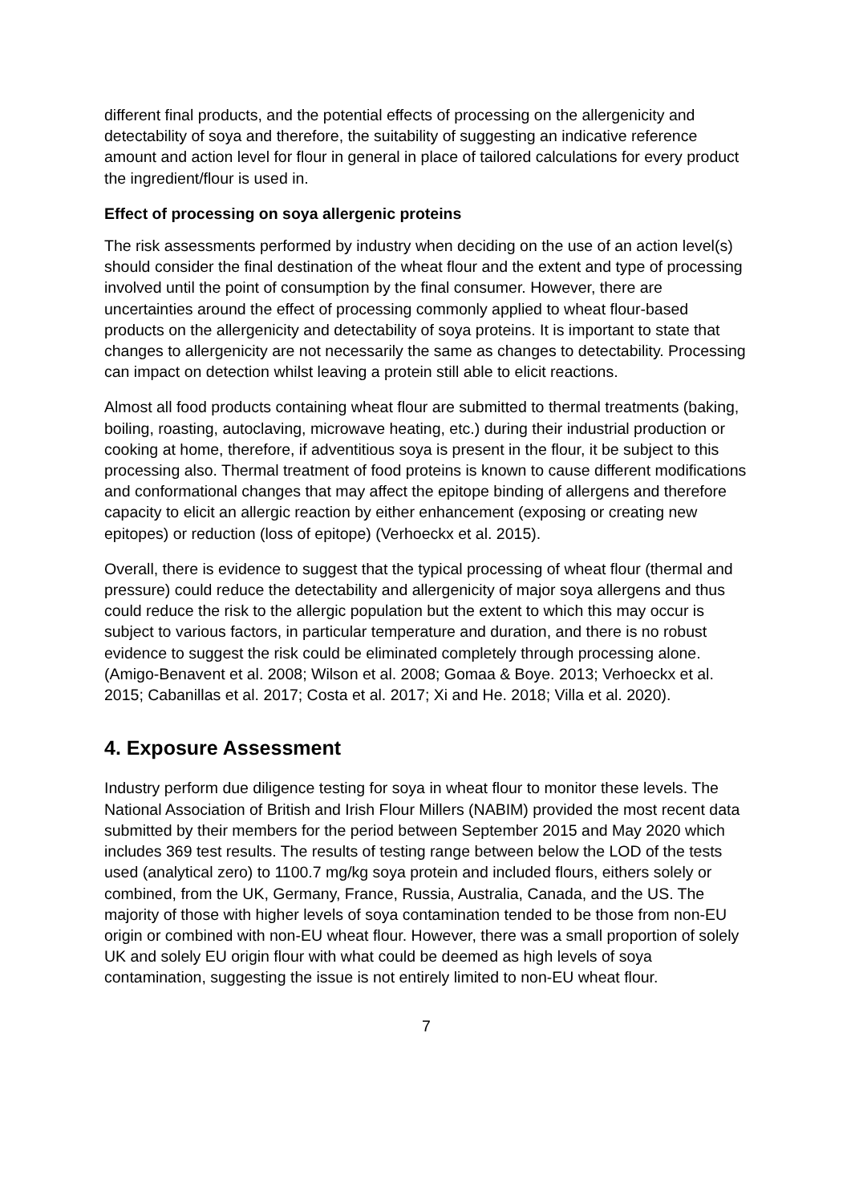different final products, and the potential effects of processing on the allergenicity and detectability of soya and therefore, the suitability of suggesting an indicative reference amount and action level for flour in general in place of tailored calculations for every product the ingredient/flour is used in.
Effect of processing on soya allergenic proteins
The risk assessments performed by industry when deciding on the use of an action level(s) should consider the final destination of the wheat flour and the extent and type of processing involved until the point of consumption by the final consumer. However, there are uncertainties around the effect of processing commonly applied to wheat flour-based products on the allergenicity and detectability of soya proteins. It is important to state that changes to allergenicity are not necessarily the same as changes to detectability. Processing can impact on detection whilst leaving a protein still able to elicit reactions.
Almost all food products containing wheat flour are submitted to thermal treatments (baking, boiling, roasting, autoclaving, microwave heating, etc.) during their industrial production or cooking at home, therefore, if adventitious soya is present in the flour, it be subject to this processing also. Thermal treatment of food proteins is known to cause different modifications and conformational changes that may affect the epitope binding of allergens and therefore capacity to elicit an allergic reaction by either enhancement (exposing or creating new epitopes) or reduction (loss of epitope) (Verhoeckx et al. 2015).
Overall, there is evidence to suggest that the typical processing of wheat flour (thermal and pressure) could reduce the detectability and allergenicity of major soya allergens and thus could reduce the risk to the allergic population but the extent to which this may occur is subject to various factors, in particular temperature and duration, and there is no robust evidence to suggest the risk could be eliminated completely through processing alone. (Amigo-Benavent et al. 2008; Wilson et al. 2008; Gomaa & Boye. 2013; Verhoeckx et al. 2015; Cabanillas et al. 2017; Costa et al. 2017; Xi and He. 2018; Villa et al. 2020).
4. Exposure Assessment
Industry perform due diligence testing for soya in wheat flour to monitor these levels. The National Association of British and Irish Flour Millers (NABIM) provided the most recent data submitted by their members for the period between September 2015 and May 2020 which includes 369 test results. The results of testing range between below the LOD of the tests used (analytical zero) to 1100.7 mg/kg soya protein and included flours, eithers solely or combined, from the UK, Germany, France, Russia, Australia, Canada, and the US. The majority of those with higher levels of soya contamination tended to be those from non-EU origin or combined with non-EU wheat flour. However, there was a small proportion of solely UK and solely EU origin flour with what could be deemed as high levels of soya contamination, suggesting the issue is not entirely limited to non-EU wheat flour.
7